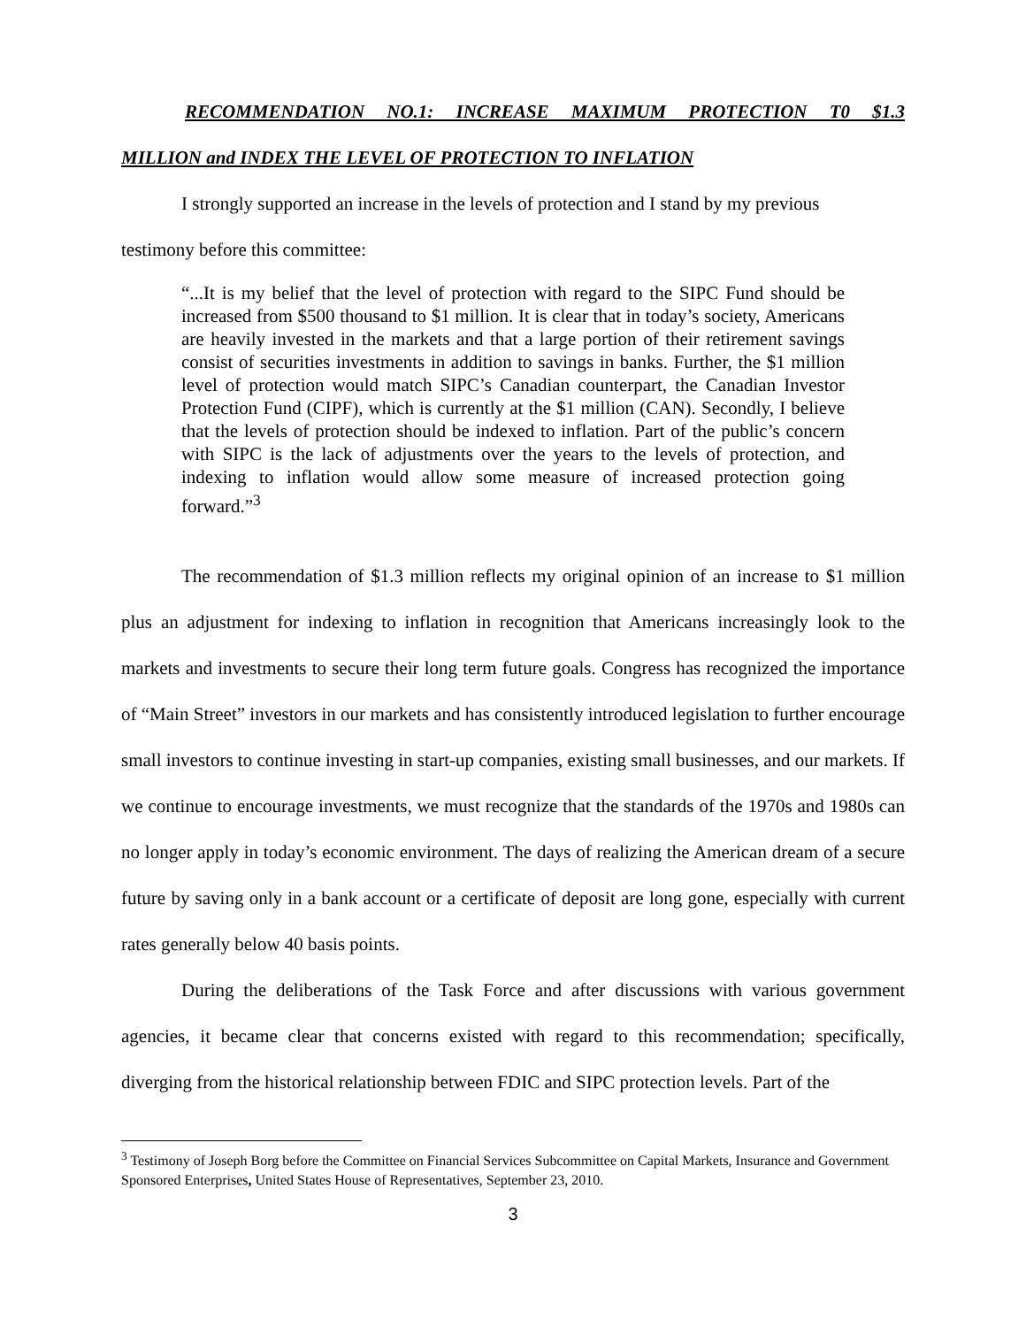RECOMMENDATION NO.1: INCREASE MAXIMUM PROTECTION T0 $1.3
MILLION and INDEX THE LEVEL OF PROTECTION TO INFLATION
I strongly supported an increase in the levels of protection and I stand by my previous
testimony before this committee:
“...It is my belief that the level of protection with regard to the SIPC Fund should be increased from $500 thousand to $1 million. It is clear that in today’s society, Americans are heavily invested in the markets and that a large portion of their retirement savings consist of securities investments in addition to savings in banks. Further, the $1 million level of protection would match SIPC’s Canadian counterpart, the Canadian Investor Protection Fund (CIPF), which is currently at the $1 million (CAN). Secondly, I believe that the levels of protection should be indexed to inflation. Part of the public’s concern with SIPC is the lack of adjustments over the years to the levels of protection, and indexing to inflation would allow some measure of increased protection going forward.”<sup>3</sup>
The recommendation of $1.3 million reflects my original opinion of an increase to $1 million plus an adjustment for indexing to inflation in recognition that Americans increasingly look to the markets and investments to secure their long term future goals. Congress has recognized the importance of “Main Street” investors in our markets and has consistently introduced legislation to further encourage small investors to continue investing in start-up companies, existing small businesses, and our markets. If we continue to encourage investments, we must recognize that the standards of the 1970s and 1980s can no longer apply in today’s economic environment. The days of realizing the American dream of a secure future by saving only in a bank account or a certificate of deposit are long gone, especially with current rates generally below 40 basis points.
During the deliberations of the Task Force and after discussions with various government agencies, it became clear that concerns existed with regard to this recommendation; specifically, diverging from the historical relationship between FDIC and SIPC protection levels. Part of the
<sup>3</sup> Testimony of Joseph Borg before the Committee on Financial Services Subcommittee on Capital Markets, Insurance and Government Sponsored Enterprises, United States House of Representatives, September 23, 2010.
3